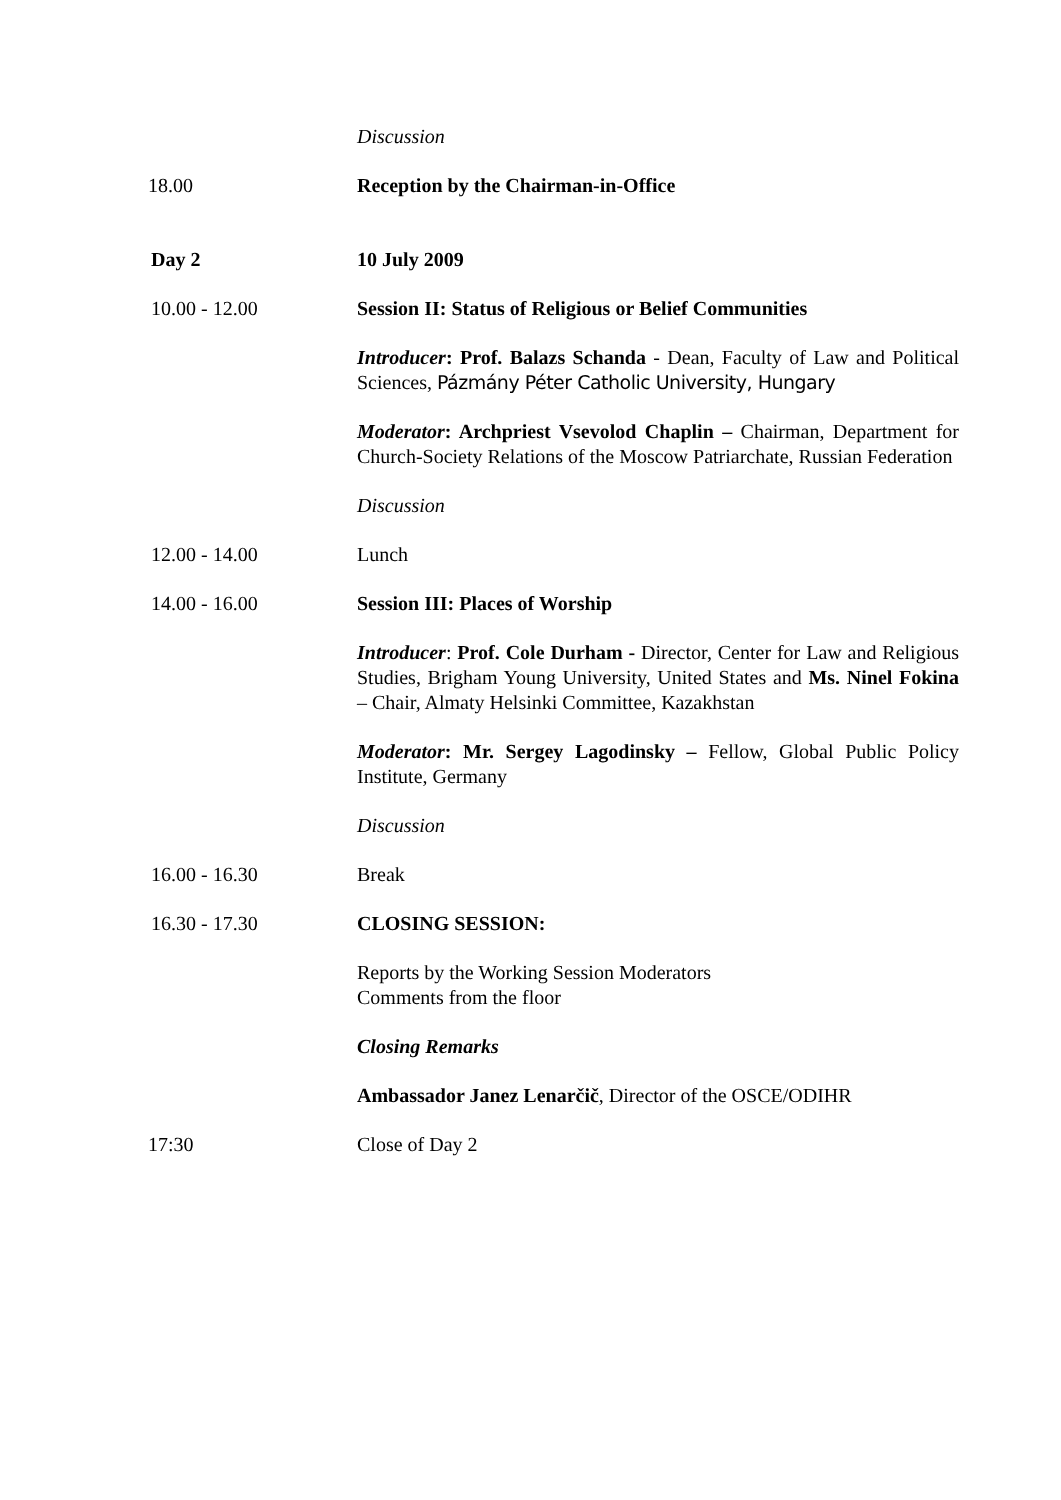Discussion
18.00 Reception by the Chairman-in-Office
Day 2 10 July 2009
10.00 - 12.00 Session II: Status of Religious or Belief Communities
Introducer: Prof. Balazs Schanda - Dean, Faculty of Law and Political Sciences, Pázmány Péter Catholic University, Hungary
Moderator: Archpriest Vsevolod Chaplin – Chairman, Department for Church-Society Relations of the Moscow Patriarchate, Russian Federation
Discussion
12.00 - 14.00 Lunch
14.00 - 16.00 Session III: Places of Worship
Introducer: Prof. Cole Durham - Director, Center for Law and Religious Studies, Brigham Young University, United States and Ms. Ninel Fokina – Chair, Almaty Helsinki Committee, Kazakhstan
Moderator: Mr. Sergey Lagodinsky – Fellow, Global Public Policy Institute, Germany
Discussion
16.00 - 16.30 Break
16.30 - 17.30 CLOSING SESSION:
Reports by the Working Session Moderators
Comments from the floor
Closing Remarks
Ambassador Janez Lenarčič, Director of the OSCE/ODIHR
17:30 Close of Day 2